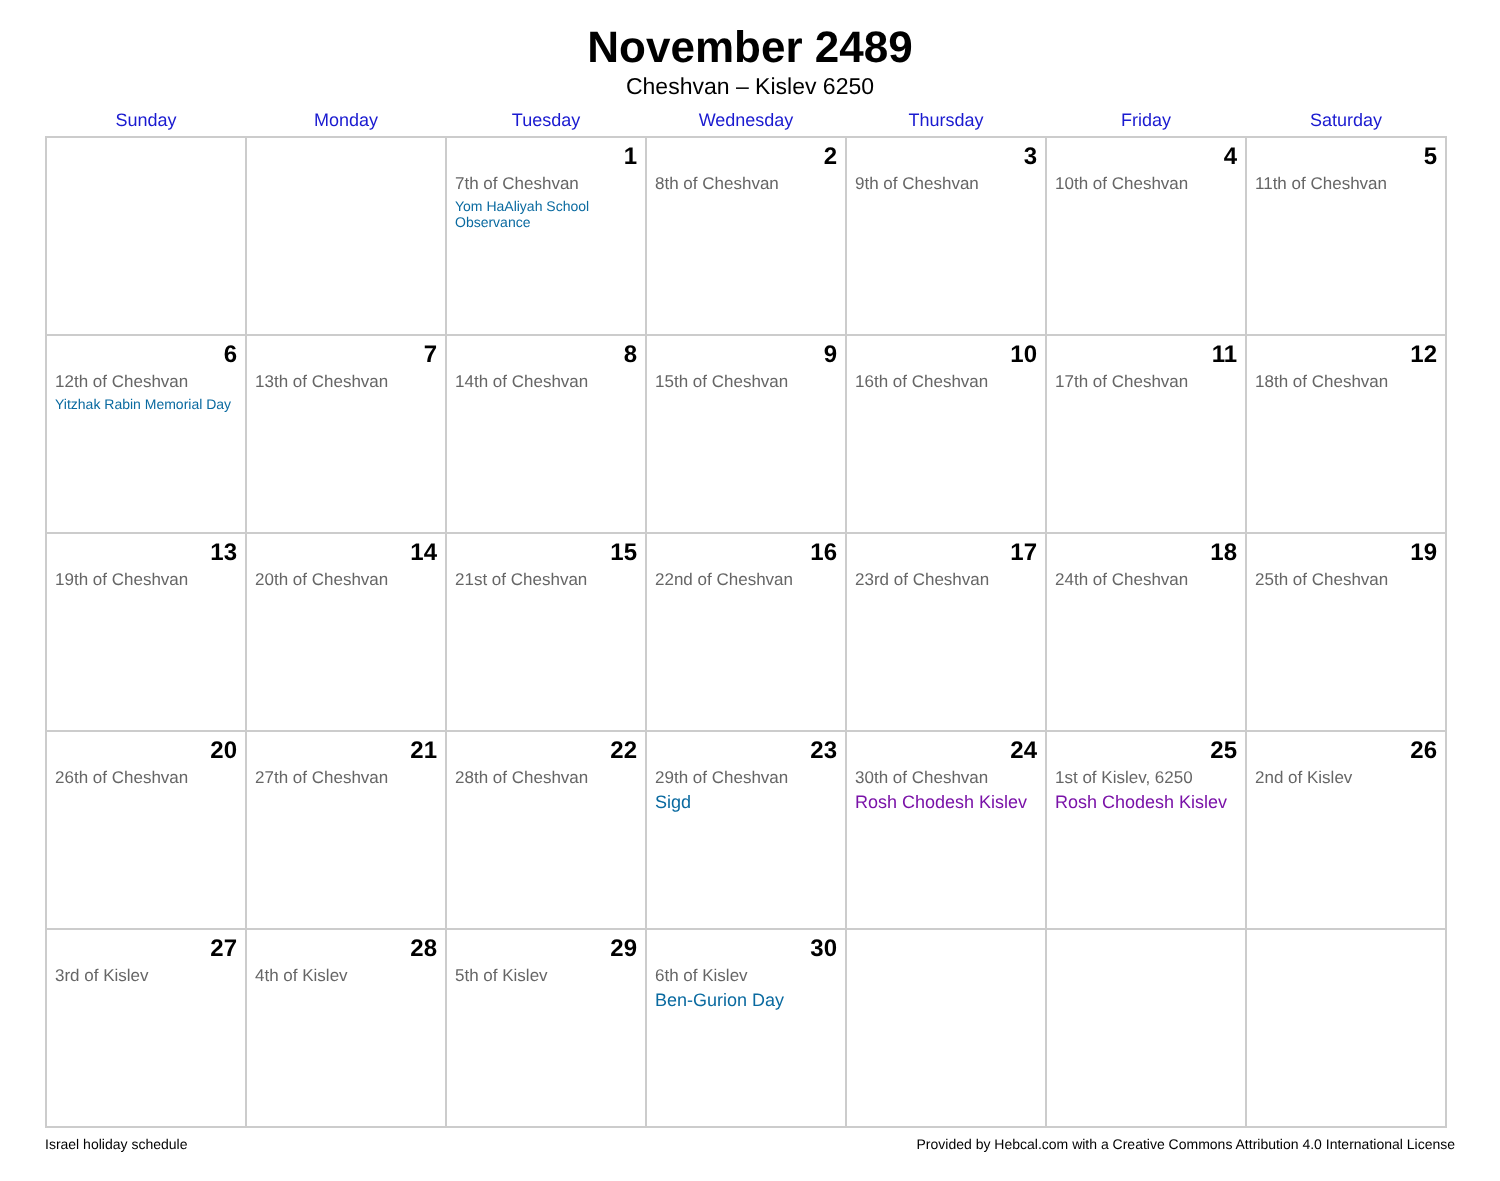November 2489
Cheshvan – Kislev 6250
| Sunday | Monday | Tuesday | Wednesday | Thursday | Friday | Saturday |
| --- | --- | --- | --- | --- | --- | --- |
| | | 1 7th of Cheshvan Yom HaAliyah School Observance | 2 8th of Cheshvan | 3 9th of Cheshvan | 4 10th of Cheshvan | 5 11th of Cheshvan |
| 6 12th of Cheshvan Yitzhak Rabin Memorial Day | 7 13th of Cheshvan | 8 14th of Cheshvan | 9 15th of Cheshvan | 10 16th of Cheshvan | 11 17th of Cheshvan | 12 18th of Cheshvan |
| 13 19th of Cheshvan | 14 20th of Cheshvan | 15 21st of Cheshvan | 16 22nd of Cheshvan | 17 23rd of Cheshvan | 18 24th of Cheshvan | 19 25th of Cheshvan |
| 20 26th of Cheshvan | 21 27th of Cheshvan | 22 28th of Cheshvan | 23 29th of Cheshvan Sigd | 24 30th of Cheshvan Rosh Chodesh Kislev | 25 1st of Kislev, 6250 Rosh Chodesh Kislev | 26 2nd of Kislev |
| 27 3rd of Kislev | 28 4th of Kislev | 29 5th of Kislev | 30 6th of Kislev Ben-Gurion Day | | | |
Israel holiday schedule Provided by Hebcal.com with a Creative Commons Attribution 4.0 International License